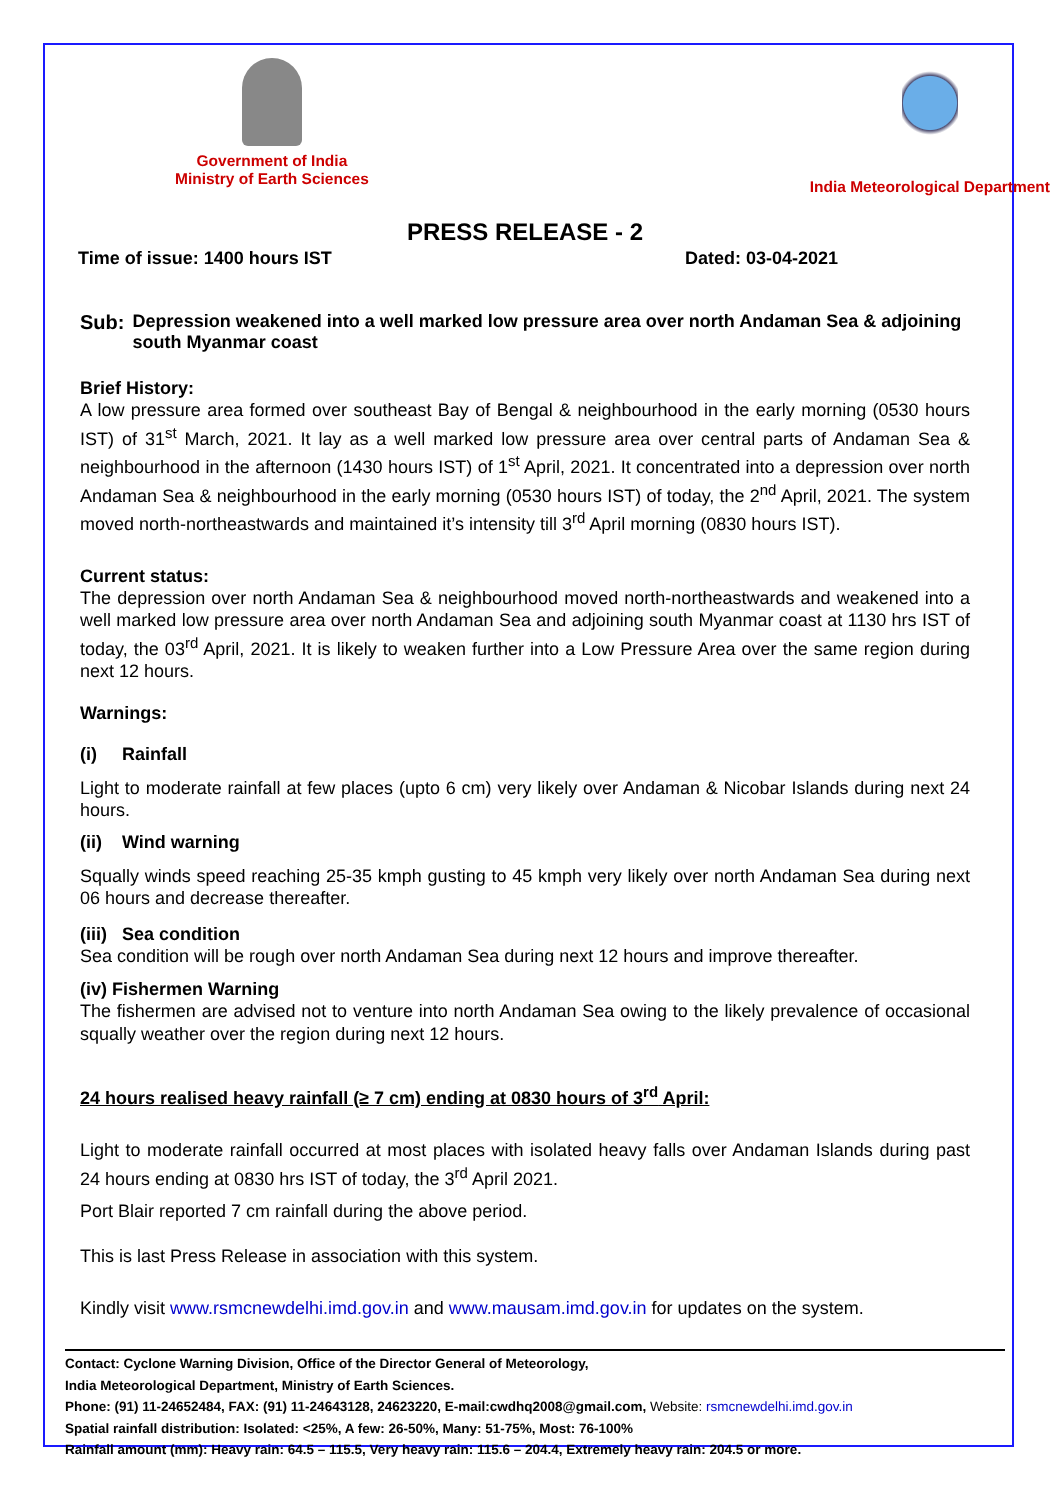Government of India
Ministry of Earth Sciences
India Meteorological Department
PRESS RELEASE - 2
Time of issue: 1400 hours IST Dated: 03-04-2021
Sub: Depression weakened into a well marked low pressure area over north Andaman Sea & adjoining south Myanmar coast
Brief History:
A low pressure area formed over southeast Bay of Bengal & neighbourhood in the early morning (0530 hours IST) of 31<sup>st</sup> March, 2021. It lay as a well marked low pressure area over central parts of Andaman Sea & neighbourhood in the afternoon (1430 hours IST) of 1<sup>st</sup> April, 2021. It concentrated into a depression over north Andaman Sea & neighbourhood in the early morning (0530 hours IST) of today, the 2<sup>nd</sup> April, 2021. The system moved north-northeastwards and maintained it’s intensity till 3<sup>rd</sup> April morning (0830 hours IST).
Current status:
The depression over north Andaman Sea & neighbourhood moved north-northeastwards and weakened into a well marked low pressure area over north Andaman Sea and adjoining south Myanmar coast at 1130 hrs IST of today, the 03<sup>rd</sup> April, 2021. It is likely to weaken further into a Low Pressure Area over the same region during next 12 hours.
Warnings:
(i) Rainfall
Light to moderate rainfall at few places (upto 6 cm) very likely over Andaman & Nicobar Islands during next 24 hours.
(ii) Wind warning
Squally winds speed reaching 25-35 kmph gusting to 45 kmph very likely over north Andaman Sea during next 06 hours and decrease thereafter.
(iii) Sea condition
Sea condition will be rough over north Andaman Sea during next 12 hours and improve thereafter.
(iv) Fishermen Warning
The fishermen are advised not to venture into north Andaman Sea owing to the likely prevalence of occasional squally weather over the region during next 12 hours.
24 hours realised heavy rainfall (≥ 7 cm) ending at 0830 hours of 3<sup>rd</sup> April:
Light to moderate rainfall occurred at most places with isolated heavy falls over Andaman Islands during past 24 hours ending at 0830 hrs IST of today, the 3<sup>rd</sup> April 2021.
Port Blair reported 7 cm rainfall during the above period.
This is last Press Release in association with this system.
Kindly visit www.rsmcnewdelhi.imd.gov.in and www.mausam.imd.gov.in for updates on the system.
Contact: Cyclone Warning Division, Office of the Director General of Meteorology,
India Meteorological Department, Ministry of Earth Sciences.
Phone: (91) 11-24652484, FAX: (91) 11-24643128, 24623220, E-mail:cwdhq2008@gmail.com, Website: rsmcnewdelhi.imd.gov.in
Spatial rainfall distribution: Isolated: <25%, A few: 26-50%, Many: 51-75%, Most: 76-100%
Rainfall amount (mm): Heavy rain: 64.5 – 115.5, Very heavy rain: 115.6 – 204.4, Extremely heavy rain: 204.5 or more.